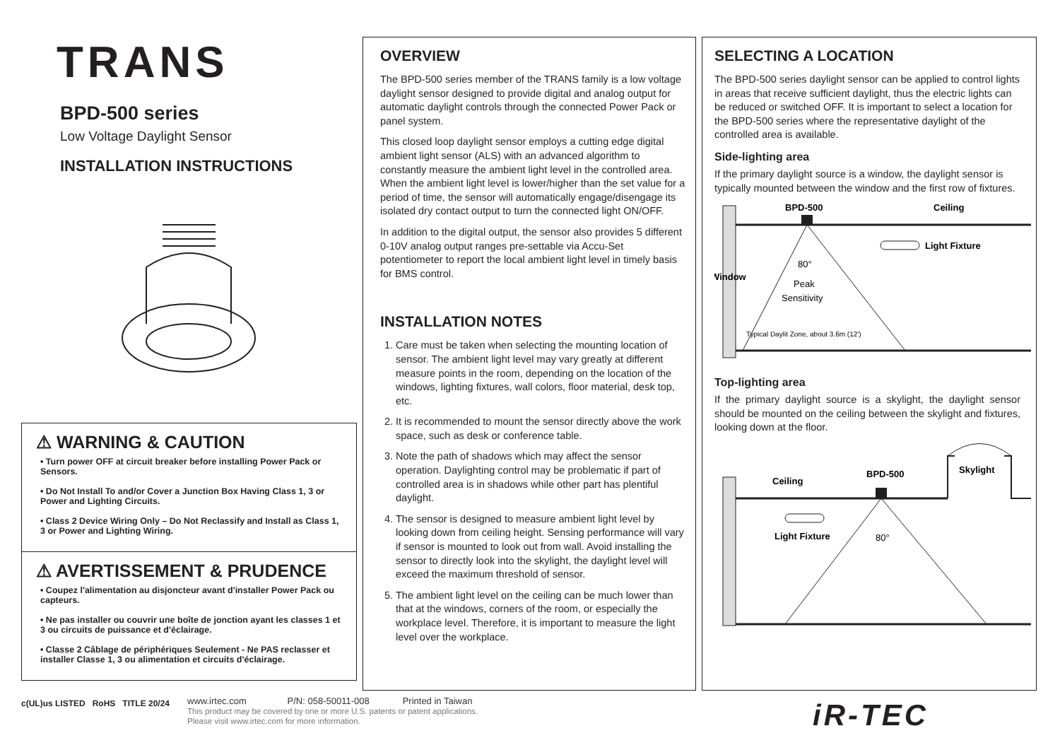TRANS
BPD-500 series
Low Voltage Daylight Sensor
INSTALLATION INSTRUCTIONS
⚠ WARNING & CAUTION
• Turn power OFF at circuit breaker before installing Power Pack or Sensors.
• Do Not Install To and/or Cover a Junction Box Having Class 1, 3 or Power and Lighting Circuits.
• Class 2 Device Wiring Only – Do Not Reclassify and Install as Class 1, 3 or Power and Lighting Wiring.
⚠ AVERTISSEMENT & PRUDENCE
• Coupez l'alimentation au disjoncteur avant d'installer Power Pack ou capteurs.
• Ne pas installer ou couvrir une boîte de jonction ayant les classes 1 et 3 ou circuits de puissance et d'éclairage.
• Classe 2 Câblage de périphériques Seulement - Ne PAS reclasser et installer Classe 1, 3 ou alimentation et circuits d'éclairage.
OVERVIEW
The BPD-500 series member of the TRANS family is a low voltage daylight sensor designed to provide digital and analog output for automatic daylight controls through the connected Power Pack or panel system.
This closed loop daylight sensor employs a cutting edge digital ambient light sensor (ALS) with an advanced algorithm to constantly measure the ambient light level in the controlled area. When the ambient light level is lower/higher than the set value for a period of time, the sensor will automatically engage/disengage its isolated dry contact output to turn the connected light ON/OFF.
In addition to the digital output, the sensor also provides 5 different 0-10V analog output ranges pre-settable via Accu-Set potentiometer to report the local ambient light level in timely basis for BMS control.
INSTALLATION NOTES
1. Care must be taken when selecting the mounting location of sensor. The ambient light level may vary greatly at different measure points in the room, depending on the location of the windows, lighting fixtures, wall colors, floor material, desk top, etc.
2. It is recommended to mount the sensor directly above the work space, such as desk or conference table.
3. Note the path of shadows which may affect the sensor operation. Daylighting control may be problematic if part of controlled area is in shadows while other part has plentiful daylight.
4. The sensor is designed to measure ambient light level by looking down from ceiling height. Sensing performance will vary if sensor is mounted to look out from wall. Avoid installing the sensor to directly look into the skylight, the daylight level will exceed the maximum threshold of sensor.
5. The ambient light level on the ceiling can be much lower than that at the windows, corners of the room, or especially the workplace level. Therefore, it is important to measure the light level over the workplace.
SELECTING A LOCATION
The BPD-500 series daylight sensor can be applied to control lights in areas that receive sufficient daylight, thus the electric lights can be reduced or switched OFF. It is important to select a location for the BPD-500 series where the representative daylight of the controlled area is available.
Side-lighting area
If the primary daylight source is a window, the daylight sensor is typically mounted between the window and the first row of fixtures.
BPD-500
Ceiling
Light Fixture
80°
Peak
Sensitivity
Window
Typical Daylit Zone, about 3.6m (12')
Top-lighting area
If the primary daylight source is a skylight, the daylight sensor should be mounted on the ceiling between the skylight and fixtures, looking down at the floor.
Ceiling
BPD-500
Skylight
Light Fixture
80°
c(UL)us LISTED RoHS TITLE 20/24
www.irtec.com P/N: 058-50011-008 Printed in Taiwan
This product may be covered by one or more U.S. patents or patent applications.
Please visit www.irtec.com for more information.
iR-TEC